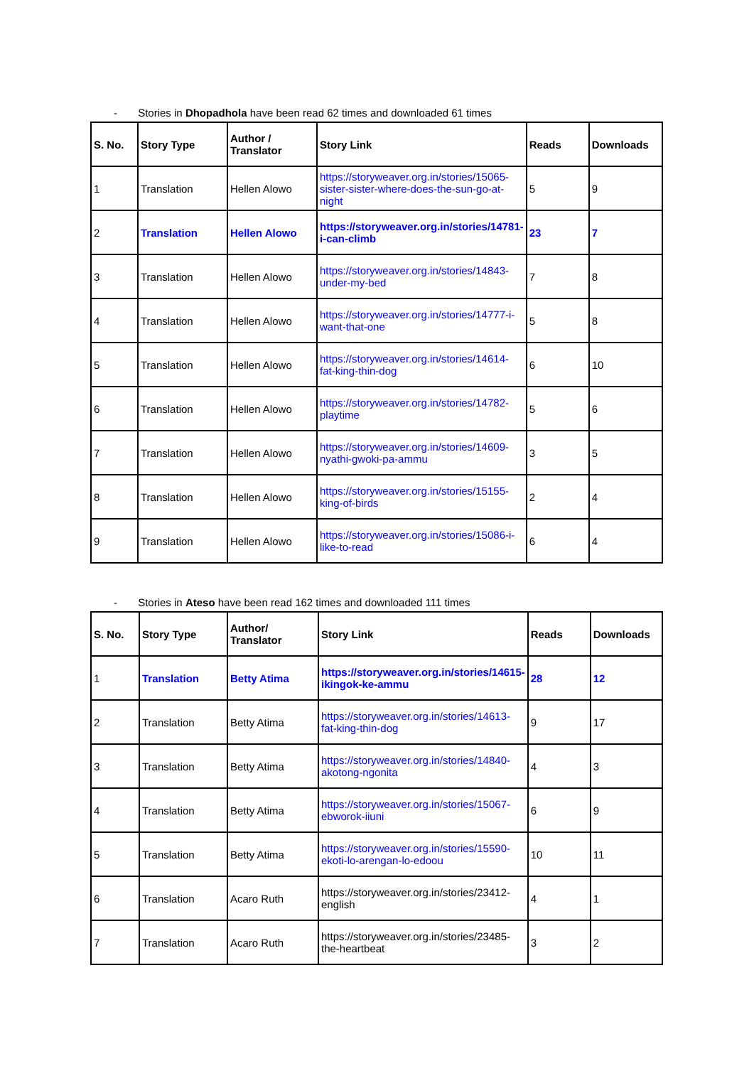- Stories in Dhopadhola have been read 62 times and downloaded 61 times
| S. No. | Story Type | Author / Translator | Story Link | Reads | Downloads |
| --- | --- | --- | --- | --- | --- |
| 1 | Translation | Hellen Alowo | https://storyweaver.org.in/stories/15065-sister-sister-where-does-the-sun-go-at-night | 5 | 9 |
| 2 | Translation | Hellen Alowo | https://storyweaver.org.in/stories/14781-i-can-climb | 23 | 7 |
| 3 | Translation | Hellen Alowo | https://storyweaver.org.in/stories/14843-under-my-bed | 7 | 8 |
| 4 | Translation | Hellen Alowo | https://storyweaver.org.in/stories/14777-i-want-that-one | 5 | 8 |
| 5 | Translation | Hellen Alowo | https://storyweaver.org.in/stories/14614-fat-king-thin-dog | 6 | 10 |
| 6 | Translation | Hellen Alowo | https://storyweaver.org.in/stories/14782-playtime | 5 | 6 |
| 7 | Translation | Hellen Alowo | https://storyweaver.org.in/stories/14609-nyathi-gwoki-pa-ammu | 3 | 5 |
| 8 | Translation | Hellen Alowo | https://storyweaver.org.in/stories/15155-king-of-birds | 2 | 4 |
| 9 | Translation | Hellen Alowo | https://storyweaver.org.in/stories/15086-i-like-to-read | 6 | 4 |
- Stories in Ateso have been read 162 times and downloaded 111 times
| S. No. | Story Type | Author/ Translator | Story Link | Reads | Downloads |
| --- | --- | --- | --- | --- | --- |
| 1 | Translation | Betty Atima | https://storyweaver.org.in/stories/14615-ikingok-ke-ammu | 28 | 12 |
| 2 | Translation | Betty Atima | https://storyweaver.org.in/stories/14613-fat-king-thin-dog | 9 | 17 |
| 3 | Translation | Betty Atima | https://storyweaver.org.in/stories/14840-akotong-ngonita | 4 | 3 |
| 4 | Translation | Betty Atima | https://storyweaver.org.in/stories/15067-ebworok-iiuni | 6 | 9 |
| 5 | Translation | Betty Atima | https://storyweaver.org.in/stories/15590-ekoti-lo-arengan-lo-edoou | 10 | 11 |
| 6 | Translation | Acaro Ruth | https://storyweaver.org.in/stories/23412-english | 4 | 1 |
| 7 | Translation | Acaro Ruth | https://storyweaver.org.in/stories/23485-the-heartbeat | 3 | 2 |